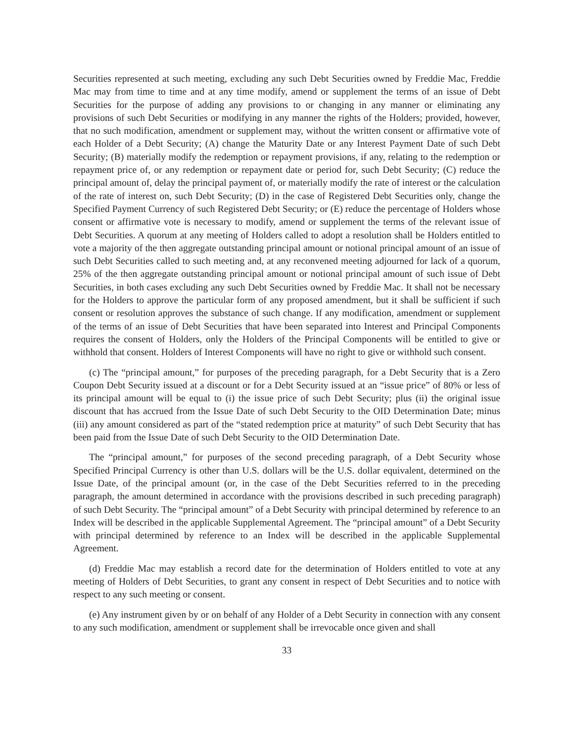Securities represented at such meeting, excluding any such Debt Securities owned by Freddie Mac, Freddie Mac may from time to time and at any time modify, amend or supplement the terms of an issue of Debt Securities for the purpose of adding any provisions to or changing in any manner or eliminating any provisions of such Debt Securities or modifying in any manner the rights of the Holders; provided, however, that no such modification, amendment or supplement may, without the written consent or affirmative vote of each Holder of a Debt Security; (A) change the Maturity Date or any Interest Payment Date of such Debt Security; (B) materially modify the redemption or repayment provisions, if any, relating to the redemption or repayment price of, or any redemption or repayment date or period for, such Debt Security; (C) reduce the principal amount of, delay the principal payment of, or materially modify the rate of interest or the calculation of the rate of interest on, such Debt Security; (D) in the case of Registered Debt Securities only, change the Specified Payment Currency of such Registered Debt Security; or (E) reduce the percentage of Holders whose consent or affirmative vote is necessary to modify, amend or supplement the terms of the relevant issue of Debt Securities. A quorum at any meeting of Holders called to adopt a resolution shall be Holders entitled to vote a majority of the then aggregate outstanding principal amount or notional principal amount of an issue of such Debt Securities called to such meeting and, at any reconvened meeting adjourned for lack of a quorum, 25% of the then aggregate outstanding principal amount or notional principal amount of such issue of Debt Securities, in both cases excluding any such Debt Securities owned by Freddie Mac. It shall not be necessary for the Holders to approve the particular form of any proposed amendment, but it shall be sufficient if such consent or resolution approves the substance of such change. If any modification, amendment or supplement of the terms of an issue of Debt Securities that have been separated into Interest and Principal Components requires the consent of Holders, only the Holders of the Principal Components will be entitled to give or withhold that consent. Holders of Interest Components will have no right to give or withhold such consent.
(c) The “principal amount,” for purposes of the preceding paragraph, for a Debt Security that is a Zero Coupon Debt Security issued at a discount or for a Debt Security issued at an “issue price” of 80% or less of its principal amount will be equal to (i) the issue price of such Debt Security; plus (ii) the original issue discount that has accrued from the Issue Date of such Debt Security to the OID Determination Date; minus (iii) any amount considered as part of the “stated redemption price at maturity” of such Debt Security that has been paid from the Issue Date of such Debt Security to the OID Determination Date.
The “principal amount,” for purposes of the second preceding paragraph, of a Debt Security whose Specified Principal Currency is other than U.S. dollars will be the U.S. dollar equivalent, determined on the Issue Date, of the principal amount (or, in the case of the Debt Securities referred to in the preceding paragraph, the amount determined in accordance with the provisions described in such preceding paragraph) of such Debt Security. The “principal amount” of a Debt Security with principal determined by reference to an Index will be described in the applicable Supplemental Agreement. The “principal amount” of a Debt Security with principal determined by reference to an Index will be described in the applicable Supplemental Agreement.
(d) Freddie Mac may establish a record date for the determination of Holders entitled to vote at any meeting of Holders of Debt Securities, to grant any consent in respect of Debt Securities and to notice with respect to any such meeting or consent.
(e) Any instrument given by or on behalf of any Holder of a Debt Security in connection with any consent to any such modification, amendment or supplement shall be irrevocable once given and shall
33